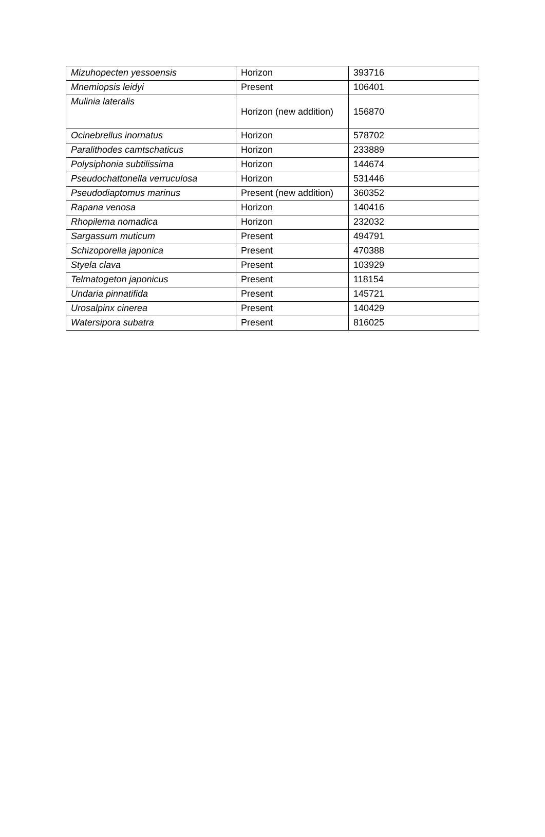| Mizuhopecten yessoensis | Horizon | 393716 |
| Mnemiopsis leidyi | Present | 106401 |
| Mulinia lateralis | Horizon (new addition) | 156870 |
| Ocinebrellus inornatus | Horizon | 578702 |
| Paralithodes camtschaticus | Horizon | 233889 |
| Polysiphonia subtilissima | Horizon | 144674 |
| Pseudochattonella verruculosa | Horizon | 531446 |
| Pseudodiaptomus marinus | Present (new addition) | 360352 |
| Rapana venosa | Horizon | 140416 |
| Rhopilema nomadica | Horizon | 232032 |
| Sargassum muticum | Present | 494791 |
| Schizoporella japonica | Present | 470388 |
| Styela clava | Present | 103929 |
| Telmatogeton japonicus | Present | 118154 |
| Undaria pinnatifida | Present | 145721 |
| Urosalpinx cinerea | Present | 140429 |
| Watersipora subatra | Present | 816025 |